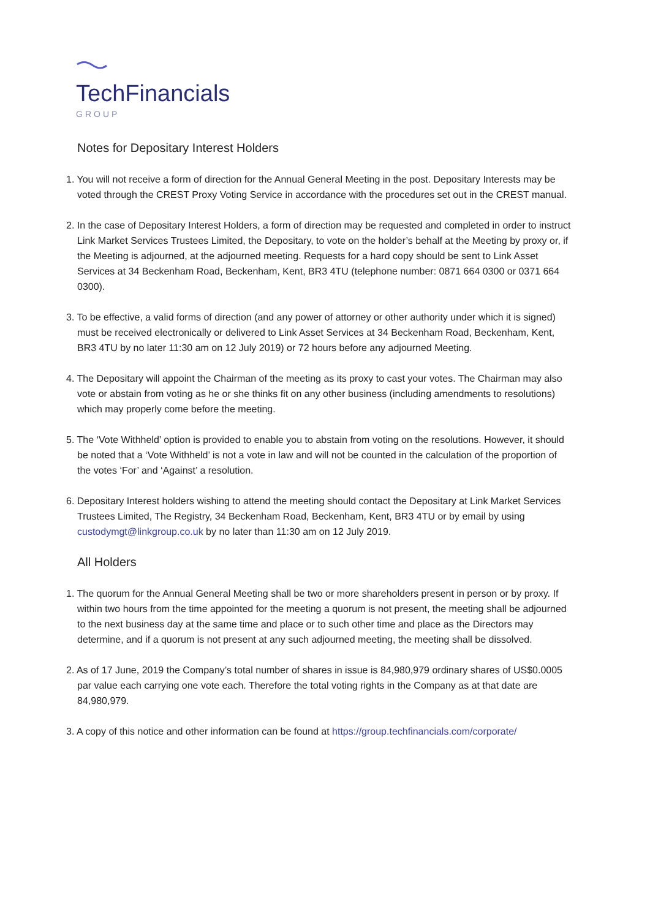TechFinancials
GROUP
Notes for Depositary Interest Holders
1. You will not receive a form of direction for the Annual General Meeting in the post. Depositary Interests may be voted through the CREST Proxy Voting Service in accordance with the procedures set out in the CREST manual.
2. In the case of Depositary Interest Holders, a form of direction may be requested and completed in order to instruct Link Market Services Trustees Limited, the Depositary, to vote on the holder’s behalf at the Meeting by proxy or, if the Meeting is adjourned, at the adjourned meeting. Requests for a hard copy should be sent to Link Asset Services at 34 Beckenham Road, Beckenham, Kent, BR3 4TU (telephone number: 0871 664 0300 or 0371 664 0300).
3. To be effective, a valid forms of direction (and any power of attorney or other authority under which it is signed) must be received electronically or delivered to Link Asset Services at 34 Beckenham Road, Beckenham, Kent, BR3 4TU by no later 11:30 am on 12 July 2019) or 72 hours before any adjourned Meeting.
4. The Depositary will appoint the Chairman of the meeting as its proxy to cast your votes. The Chairman may also vote or abstain from voting as he or she thinks fit on any other business (including amendments to resolutions) which may properly come before the meeting.
5. The ‘Vote Withheld’ option is provided to enable you to abstain from voting on the resolutions. However, it should be noted that a ‘Vote Withheld’ is not a vote in law and will not be counted in the calculation of the proportion of the votes ‘For’ and ‘Against’ a resolution.
6. Depositary Interest holders wishing to attend the meeting should contact the Depositary at Link Market Services Trustees Limited, The Registry, 34 Beckenham Road, Beckenham, Kent, BR3 4TU or by email by using custodymgt@linkgroup.co.uk by no later than 11:30 am on 12 July 2019.
All Holders
1. The quorum for the Annual General Meeting shall be two or more shareholders present in person or by proxy. If within two hours from the time appointed for the meeting a quorum is not present, the meeting shall be adjourned to the next business day at the same time and place or to such other time and place as the Directors may determine, and if a quorum is not present at any such adjourned meeting, the meeting shall be dissolved.
2. As of 17 June, 2019 the Company’s total number of shares in issue is 84,980,979 ordinary shares of US$0.0005 par value each carrying one vote each. Therefore the total voting rights in the Company as at that date are 84,980,979.
3. A copy of this notice and other information can be found at https://group.techfinancials.com/corporate/